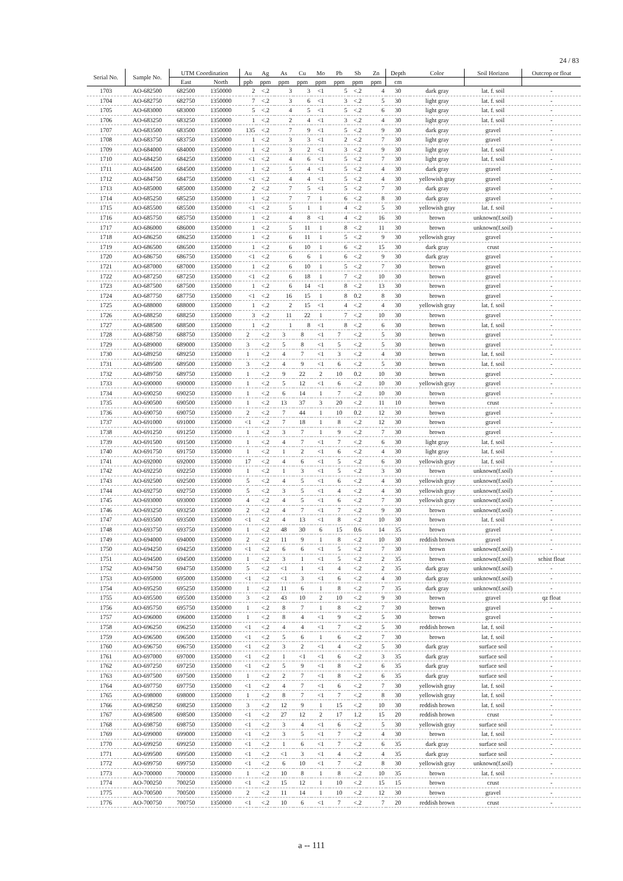24 / 83
| Serial No. | Sample No. | UTM Coordination | | Au | Ag | As | Cu | Mo | Pb | Sb | Zn | Depth | Color | Soil Horizon | Outcrop or float |
| --- | --- | --- | --- | --- | --- | --- | --- | --- | --- | --- | --- | --- | --- | --- | --- |
| | | East | North | ppb | ppm | ppm | ppm | ppm | ppm | ppm | ppm | cm | | | |
| 1703 | AO-682500 | 682500 | 1350000 | 2 | <.2 | 3 | 3 | <1 | 5 | <.2 | 4 | 30 | dark gray | lat. f. soil | - |
| 1704 | AO-682750 | 682750 | 1350000 | 7 | <.2 | 3 | 6 | <1 | 3 | <.2 | 5 | 30 | light gray | lat. f. soil | - |
| 1705 | AO-683000 | 683000 | 1350000 | 5 | <.2 | 4 | 5 | <1 | 5 | <.2 | 6 | 30 | light gray | lat. f. soil | - |
| 1706 | AO-683250 | 683250 | 1350000 | 1 | <.2 | 2 | 4 | <1 | 3 | <.2 | 4 | 30 | light gray | lat. f. soil | - |
| 1707 | AO-683500 | 683500 | 1350000 | 135 | <.2 | 7 | 9 | <1 | 5 | <.2 | 9 | 30 | dark gray | gravel | - |
| 1708 | AO-683750 | 683750 | 1350000 | 1 | <.2 | 3 | 3 | <1 | 2 | <.2 | 7 | 30 | light gray | gravel | - |
| 1709 | AO-684000 | 684000 | 1350000 | 1 | <.2 | 3 | 2 | <1 | 3 | <.2 | 9 | 30 | light gray | lat. f. soil | - |
| 1710 | AO-684250 | 684250 | 1350000 | <1 | <.2 | 4 | 6 | <1 | 5 | <.2 | 7 | 30 | light gray | lat. f. soil | - |
| 1711 | AO-684500 | 684500 | 1350000 | 1 | <.2 | 5 | 4 | <1 | 5 | <.2 | 4 | 30 | dark gray | gravel | - |
| 1712 | AO-684750 | 684750 | 1350000 | <1 | <.2 | 4 | 4 | <1 | 5 | <.2 | 4 | 30 | yellowish gray | gravel | - |
| 1713 | AO-685000 | 685000 | 1350000 | 2 | <.2 | 7 | 5 | <1 | 5 | <.2 | 7 | 30 | dark gray | gravel | - |
| 1714 | AO-685250 | 685250 | 1350000 | 1 | <.2 | 7 | 7 | 1 | 6 | <.2 | 8 | 30 | dark gray | gravel | - |
| 1715 | AO-685500 | 685500 | 1350000 | <1 | <.2 | 5 | 1 | 1 | 4 | <.2 | 5 | 30 | yellowish gray | lat. f. soil | - |
| 1716 | AO-685750 | 685750 | 1350000 | 1 | <.2 | 4 | 8 | <1 | 4 | <.2 | 16 | 30 | brown | unknown(f.soil) | - |
| 1717 | AO-686000 | 686000 | 1350000 | 1 | <.2 | 5 | 11 | 1 | 8 | <.2 | 11 | 30 | brown | unknown(f.soil) | - |
| 1718 | AO-686250 | 686250 | 1350000 | 1 | <.2 | 6 | 11 | 1 | 5 | <.2 | 9 | 30 | yellowish gray | gravel | - |
| 1719 | AO-686500 | 686500 | 1350000 | 1 | <.2 | 6 | 10 | 1 | 6 | <.2 | 15 | 30 | dark gray | crust | - |
| 1720 | AO-686750 | 686750 | 1350000 | <1 | <.2 | 6 | 6 | 1 | 6 | <.2 | 9 | 30 | dark gray | gravel | - |
| 1721 | AO-687000 | 687000 | 1350000 | 1 | <.2 | 6 | 10 | 1 | 5 | <.2 | 7 | 30 | brown | gravel | - |
| 1722 | AO-687250 | 687250 | 1350000 | <1 | <.2 | 6 | 18 | 1 | 7 | <.2 | 10 | 30 | brown | gravel | - |
| 1723 | AO-687500 | 687500 | 1350000 | 1 | <.2 | 6 | 14 | <1 | 8 | <.2 | 13 | 30 | brown | gravel | - |
| 1724 | AO-687750 | 687750 | 1350000 | <1 | <.2 | 16 | 15 | 1 | 8 | 0.2 | 8 | 30 | brown | gravel | - |
| 1725 | AO-688000 | 688000 | 1350000 | 1 | <.2 | 2 | 15 | <1 | 4 | <.2 | 4 | 30 | yellowish gray | lat. f. soil | - |
| 1726 | AO-688250 | 688250 | 1350000 | 3 | <.2 | 11 | 22 | 1 | 7 | <.2 | 10 | 30 | brown | gravel | - |
| 1727 | AO-688500 | 688500 | 1350000 | 1 | <.2 | 1 | 8 | <1 | 8 | <.2 | 6 | 30 | brown | lat. f. soil | - |
| 1728 | AO-688750 | 688750 | 1350000 | 2 | <.2 | 3 | 8 | <1 | 7 | <.2 | 5 | 30 | brown | gravel | - |
| 1729 | AO-689000 | 689000 | 1350000 | 3 | <.2 | 5 | 8 | <1 | 5 | <.2 | 5 | 30 | brown | gravel | - |
| 1730 | AO-689250 | 689250 | 1350000 | 1 | <.2 | 4 | 7 | <1 | 3 | <.2 | 4 | 30 | brown | lat. f. soil | - |
| 1731 | AO-689500 | 689500 | 1350000 | 3 | <.2 | 4 | 9 | <1 | 6 | <.2 | 5 | 30 | brown | lat. f. soil | - |
| 1732 | AO-689750 | 689750 | 1350000 | 1 | <.2 | 9 | 22 | 2 | 10 | 0.2 | 10 | 30 | brown | gravel | - |
| 1733 | AO-690000 | 690000 | 1350000 | 1 | <.2 | 5 | 12 | <1 | 6 | <.2 | 10 | 30 | yellowish gray | gravel | - |
| 1734 | AO-690250 | 690250 | 1350000 | 1 | <.2 | 6 | 14 | 1 | 7 | <.2 | 10 | 30 | brown | gravel | - |
| 1735 | AO-690500 | 690500 | 1350000 | 1 | <.2 | 13 | 37 | 3 | 20 | <.2 | 11 | 10 | brown | crust | - |
| 1736 | AO-690750 | 690750 | 1350000 | 2 | <.2 | 7 | 44 | 1 | 10 | 0.2 | 12 | 30 | brown | gravel | - |
| 1737 | AO-691000 | 691000 | 1350000 | <1 | <.2 | 7 | 18 | 1 | 8 | <.2 | 12 | 30 | brown | gravel | - |
| 1738 | AO-691250 | 691250 | 1350000 | 1 | <.2 | 3 | 7 | 1 | 9 | <.2 | 7 | 30 | brown | gravel | - |
| 1739 | AO-691500 | 691500 | 1350000 | 1 | <.2 | 4 | 7 | <1 | 7 | <.2 | 6 | 30 | light gray | lat. f. soil | - |
| 1740 | AO-691750 | 691750 | 1350000 | 1 | <.2 | 1 | 2 | <1 | 6 | <.2 | 4 | 30 | light gray | lat. f. soil | - |
| 1741 | AO-692000 | 692000 | 1350000 | 17 | <.2 | 4 | 6 | <1 | 5 | <.2 | 6 | 30 | yellowish gray | lat. f. soil | - |
| 1742 | AO-692250 | 692250 | 1350000 | 1 | <.2 | 1 | 3 | <1 | 5 | <.2 | 3 | 30 | brown | unknown(f.soil) | - |
| 1743 | AO-692500 | 692500 | 1350000 | 5 | <.2 | 4 | 5 | <1 | 6 | <.2 | 4 | 30 | yellowish gray | unknown(f.soil) | - |
| 1744 | AO-692750 | 692750 | 1350000 | 5 | <.2 | 3 | 5 | <1 | 4 | <.2 | 4 | 30 | yellowish gray | unknown(f.soil) | - |
| 1745 | AO-693000 | 693000 | 1350000 | 4 | <.2 | 4 | 5 | <1 | 6 | <.2 | 7 | 30 | yellowish gray | unknown(f.soil) | - |
| 1746 | AO-693250 | 693250 | 1350000 | 2 | <.2 | 4 | 7 | <1 | 7 | <.2 | 9 | 30 | brown | unknown(f.soil) | - |
| 1747 | AO-693500 | 693500 | 1350000 | <1 | <.2 | 4 | 13 | <1 | 8 | <.2 | 10 | 30 | brown | lat. f. soil | - |
| 1748 | AO-693750 | 693750 | 1350000 | 1 | <.2 | 48 | 30 | 6 | 15 | 0.6 | 14 | 35 | brown | gravel | - |
| 1749 | AO-694000 | 694000 | 1350000 | 2 | <.2 | 11 | 9 | 1 | 8 | <.2 | 10 | 30 | reddish brown | gravel | - |
| 1750 | AO-694250 | 694250 | 1350000 | <1 | <.2 | 6 | 6 | <1 | 5 | <.2 | 7 | 30 | brown | unknown(f.soil) | - |
| 1751 | AO-694500 | 694500 | 1350000 | 1 | <.2 | 3 | 1 | <1 | 5 | <.2 | 2 | 35 | brown | unknown(f.soil) | schist float |
| 1752 | AO-694750 | 694750 | 1350000 | 5 | <.2 | <1 | 1 | <1 | 4 | <.2 | 2 | 35 | dark gray | unknown(f.soil) | - |
| 1753 | AO-695000 | 695000 | 1350000 | <1 | <.2 | <1 | 3 | <1 | 6 | <.2 | 4 | 30 | dark gray | unknown(f.soil) | - |
| 1754 | AO-695250 | 695250 | 1350000 | 1 | <.2 | 11 | 6 | 1 | 8 | <.2 | 7 | 35 | dark gray | unknown(f.soil) | - |
| 1755 | AO-695500 | 695500 | 1350000 | 3 | <.2 | 43 | 10 | 2 | 10 | <.2 | 9 | 30 | brown | gravel | qz float |
| 1756 | AO-695750 | 695750 | 1350000 | 1 | <.2 | 8 | 7 | 1 | 8 | <.2 | 7 | 30 | brown | gravel | - |
| 1757 | AO-696000 | 696000 | 1350000 | 1 | <.2 | 8 | 4 | <1 | 9 | <.2 | 5 | 30 | brown | gravel | - |
| 1758 | AO-696250 | 696250 | 1350000 | <1 | <.2 | 4 | 4 | <1 | 7 | <.2 | 5 | 30 | reddish brown | lat. f. soil | - |
| 1759 | AO-696500 | 696500 | 1350000 | <1 | <.2 | 5 | 6 | 1 | 6 | <.2 | 7 | 30 | brown | lat. f. soil | - |
| 1760 | AO-696750 | 696750 | 1350000 | <1 | <.2 | 3 | 2 | <1 | 4 | <.2 | 5 | 30 | dark gray | surface soil | - |
| 1761 | AO-697000 | 697000 | 1350000 | <1 | <.2 | 1 | <1 | <1 | 6 | <.2 | 3 | 35 | dark gray | surface soil | - |
| 1762 | AO-697250 | 697250 | 1350000 | <1 | <.2 | 5 | 9 | <1 | 8 | <.2 | 6 | 35 | dark gray | surface soil | - |
| 1763 | AO-697500 | 697500 | 1350000 | 1 | <.2 | 2 | 7 | <1 | 8 | <.2 | 6 | 35 | dark gray | surface soil | - |
| 1764 | AO-697750 | 697750 | 1350000 | <1 | <.2 | 4 | 7 | <1 | 6 | <.2 | 7 | 30 | yellowish gray | lat. f. soil | - |
| 1765 | AO-698000 | 698000 | 1350000 | 1 | <.2 | 8 | 7 | <1 | 7 | <.2 | 8 | 30 | yellowish gray | lat. f. soil | - |
| 1766 | AO-698250 | 698250 | 1350000 | 3 | <.2 | 12 | 9 | 1 | 15 | <.2 | 10 | 30 | reddish brown | lat. f. soil | - |
| 1767 | AO-698500 | 698500 | 1350000 | <1 | <.2 | 27 | 12 | 2 | 17 | 1.2 | 15 | 20 | reddish brown | crust | - |
| 1768 | AO-698750 | 698750 | 1350000 | <1 | <.2 | 3 | 4 | <1 | 6 | <.2 | 5 | 30 | yellowish gray | surface soil | - |
| 1769 | AO-699000 | 699000 | 1350000 | <1 | <.2 | 3 | 5 | <1 | 7 | <.2 | 4 | 30 | brown | lat. f. soil | - |
| 1770 | AO-699250 | 699250 | 1350000 | <1 | <.2 | 1 | 6 | <1 | 7 | <.2 | 6 | 35 | dark gray | surface soil | - |
| 1771 | AO-699500 | 699500 | 1350000 | <1 | <.2 | <1 | 3 | <1 | 4 | <.2 | 4 | 35 | dark gray | surface soil | - |
| 1772 | AO-699750 | 699750 | 1350000 | <1 | <.2 | 6 | 10 | <1 | 7 | <.2 | 8 | 30 | yellowish gray | unknown(f.soil) | - |
| 1773 | AO-700000 | 700000 | 1350000 | 1 | <.2 | 10 | 8 | 1 | 8 | <.2 | 10 | 35 | brown | lat. f. soil | - |
| 1774 | AO-700250 | 700250 | 1350000 | <1 | <.2 | 15 | 12 | 1 | 10 | <.2 | 15 | 15 | brown | crust | - |
| 1775 | AO-700500 | 700500 | 1350000 | 2 | <.2 | 11 | 14 | 1 | 10 | <.2 | 12 | 30 | brown | gravel | - |
| 1776 | AO-700750 | 700750 | 1350000 | <1 | <.2 | 10 | 6 | <1 | 7 | <.2 | 7 | 20 | reddish brown | crust | - |
a -- 111